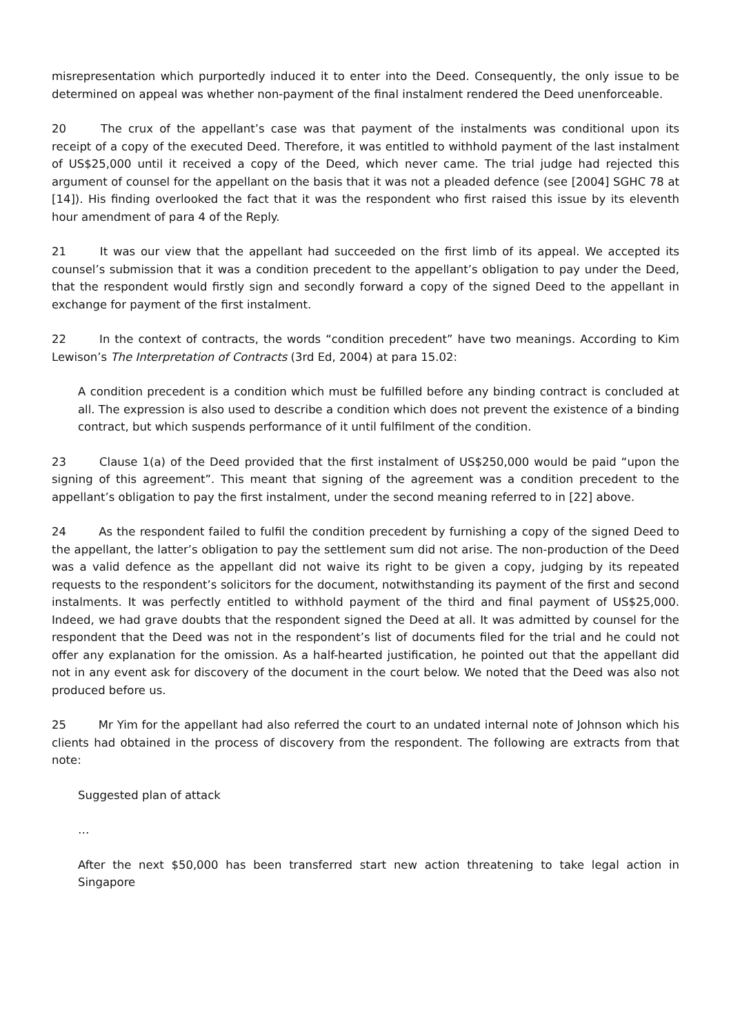misrepresentation which purportedly induced it to enter into the Deed. Consequently, the only issue to be determined on appeal was whether non-payment of the final instalment rendered the Deed unenforceable.
20 The crux of the appellant’s case was that payment of the instalments was conditional upon its receipt of a copy of the executed Deed. Therefore, it was entitled to withhold payment of the last instalment of US$25,000 until it received a copy of the Deed, which never came. The trial judge had rejected this argument of counsel for the appellant on the basis that it was not a pleaded defence (see [2004] SGHC 78 at [14]). His finding overlooked the fact that it was the respondent who first raised this issue by its eleventh hour amendment of para 4 of the Reply.
21 It was our view that the appellant had succeeded on the first limb of its appeal. We accepted its counsel’s submission that it was a condition precedent to the appellant’s obligation to pay under the Deed, that the respondent would firstly sign and secondly forward a copy of the signed Deed to the appellant in exchange for payment of the first instalment.
22 In the context of contracts, the words “condition precedent” have two meanings. According to Kim Lewison’s The Interpretation of Contracts (3rd Ed, 2004) at para 15.02:
A condition precedent is a condition which must be fulfilled before any binding contract is concluded at all. The expression is also used to describe a condition which does not prevent the existence of a binding contract, but which suspends performance of it until fulfilment of the condition.
23 Clause 1(a) of the Deed provided that the first instalment of US$250,000 would be paid “upon the signing of this agreement”. This meant that signing of the agreement was a condition precedent to the appellant’s obligation to pay the first instalment, under the second meaning referred to in [22] above.
24 As the respondent failed to fulfil the condition precedent by furnishing a copy of the signed Deed to the appellant, the latter’s obligation to pay the settlement sum did not arise. The non-production of the Deed was a valid defence as the appellant did not waive its right to be given a copy, judging by its repeated requests to the respondent’s solicitors for the document, notwithstanding its payment of the first and second instalments. It was perfectly entitled to withhold payment of the third and final payment of US$25,000. Indeed, we had grave doubts that the respondent signed the Deed at all. It was admitted by counsel for the respondent that the Deed was not in the respondent’s list of documents filed for the trial and he could not offer any explanation for the omission. As a half-hearted justification, he pointed out that the appellant did not in any event ask for discovery of the document in the court below. We noted that the Deed was also not produced before us.
25 Mr Yim for the appellant had also referred the court to an undated internal note of Johnson which his clients had obtained in the process of discovery from the respondent. The following are extracts from that note:
Suggested plan of attack
…
After the next $50,000 has been transferred start new action threatening to take legal action in Singapore